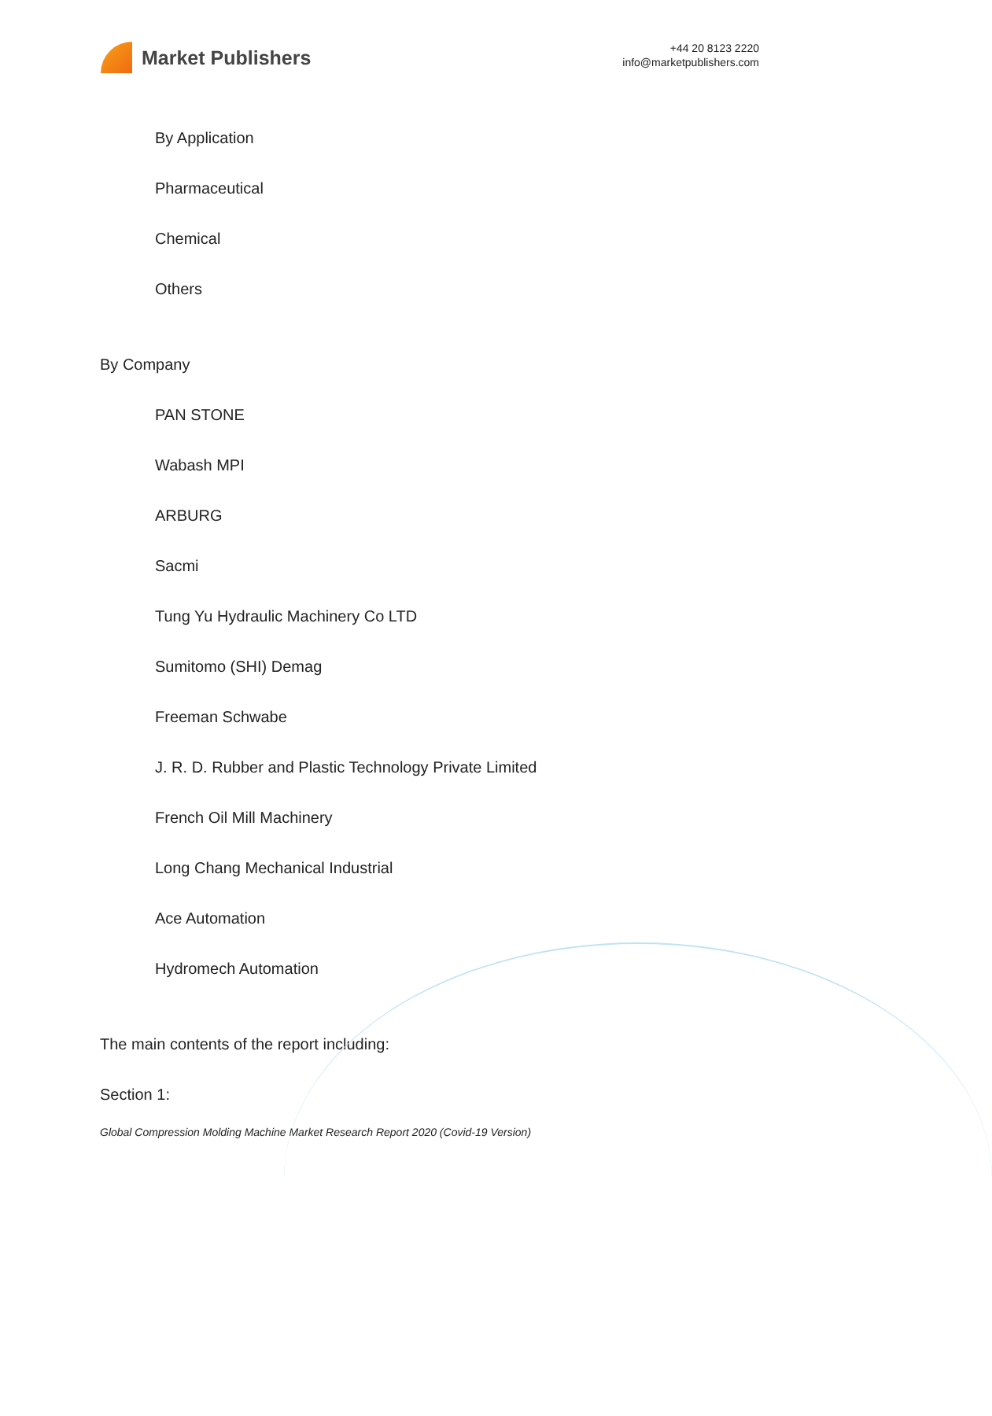Market Publishers
+44 20 8123 2220
info@marketpublishers.com
By Application
Pharmaceutical
Chemical
Others
By Company
PAN STONE
Wabash MPI
ARBURG
Sacmi
Tung Yu Hydraulic Machinery Co LTD
Sumitomo (SHI) Demag
Freeman Schwabe
J. R. D. Rubber and Plastic Technology Private Limited
French Oil Mill Machinery
Long Chang Mechanical Industrial
Ace Automation
Hydromech Automation
The main contents of the report including:
Section 1:
Global Compression Molding Machine Market Research Report 2020 (Covid-19 Version)